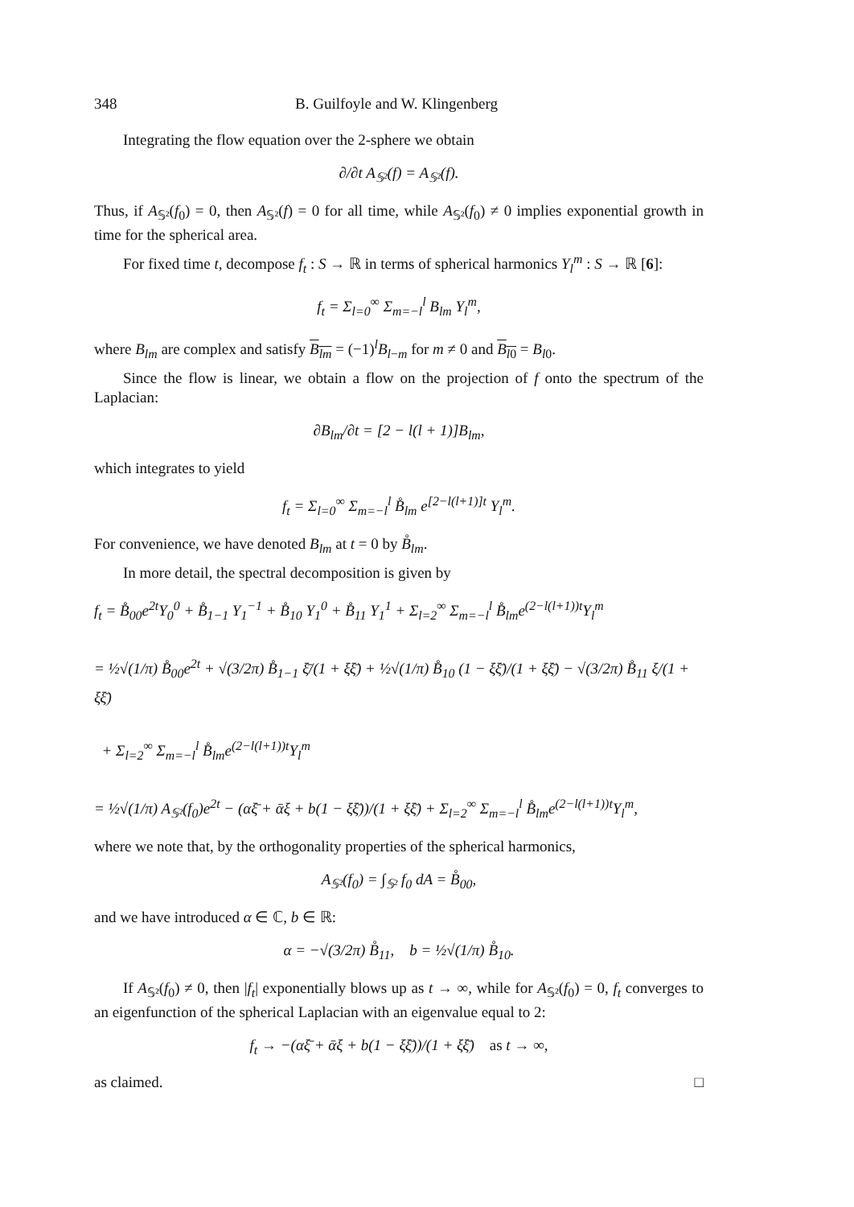348 B. Guilfoyle and W. Klingenberg
Integrating the flow equation over the 2-sphere we obtain
∂/∂t A<sub>𝕊²</sub>(f) = A<sub>𝕊²</sub>(f).
Thus, if A<sub>𝕊²</sub>(f<sub>0</sub>) = 0, then A<sub>𝕊²</sub>(f) = 0 for all time, while A<sub>𝕊²</sub>(f<sub>0</sub>) ≠ 0 implies exponential growth in time for the spherical area.
For fixed time t, decompose f<sub>t</sub> : S → ℝ in terms of spherical harmonics Y<sub>l</sub><sup>m</sup> : S → ℝ [6]:
f<sub>t</sub> = Σ<sub>l=0</sub><sup>∞</sup> Σ<sub>m=−l</sub><sup>l</sup> B<sub>lm</sub> Y<sub>l</sub><sup>m</sup>,
where B<sub>lm</sub> are complex and satisfy B<sub>lm</sub> = (−1)<sup>l</sup>B<sub>l−m</sub> for m ≠ 0 and B<sub>l0</sub> = B<sub>l0</sub>.
Since the flow is linear, we obtain a flow on the projection of f onto the spectrum of the Laplacian:
∂B<sub>lm</sub>/∂t = [2 − l(l + 1)]B<sub>lm</sub>,
which integrates to yield
f<sub>t</sub> = Σ<sub>l=0</sub><sup>∞</sup> Σ<sub>m=−l</sub><sup>l</sup> B̊<sub>lm</sub> e<sup>[2−l(l+1)]t</sup> Y<sub>l</sub><sup>m</sup>.
For convenience, we have denoted B<sub>lm</sub> at t = 0 by B̊<sub>lm</sub>.
In more detail, the spectral decomposition is given by
f<sub>t</sub> = B̊<sub>00</sub>e<sup>2t</sup>Y<sub>0</sub><sup>0</sup> + B̊<sub>1−1</sub> Y<sub>1</sub><sup>−1</sup> + B̊<sub>10</sub> Y<sub>1</sub><sup>0</sup> + B̊<sub>11</sub> Y<sub>1</sub><sup>1</sup> + Σ<sub>l=2</sub><sup>∞</sup> Σ<sub>m=−l</sub><sup>l</sup> B̊<sub>lm</sub>e<sup>(2−l(l+1))t</sup>Y<sub>l</sub><sup>m</sup>
= ½√(1/π) B̊<sub>00</sub>e<sup>2t</sup> + √(3/2π) B̊<sub>1−1</sub> ξ̄/(1 + ξξ̄) + ½√(1/π) B̊<sub>10</sub> (1 − ξξ̄)/(1 + ξξ̄) − √(3/2π) B̊<sub>11</sub> ξ/(1 + ξξ̄)
+ Σ<sub>l=2</sub><sup>∞</sup> Σ<sub>m=−l</sub><sup>l</sup> B̊<sub>lm</sub>e<sup>(2−l(l+1))t</sup>Y<sub>l</sub><sup>m</sup>
= ½√(1/π) A<sub>𝕊²</sub>(f<sub>0</sub>)e<sup>2t</sup> − (αξ̄ + ᾱξ + b(1 − ξξ̄))/(1 + ξξ̄) + Σ<sub>l=2</sub><sup>∞</sup> Σ<sub>m=−l</sub><sup>l</sup> B̊<sub>lm</sub>e<sup>(2−l(l+1))t</sup>Y<sub>l</sub><sup>m</sup>,
where we note that, by the orthogonality properties of the spherical harmonics,
A<sub>𝕊²</sub>(f<sub>0</sub>) = ∫<sub>𝕊²</sub> f<sub>0</sub> dA = B̊<sub>00</sub>,
and we have introduced α ∈ ℂ, b ∈ ℝ:
α = −√(3/2π) B̊<sub>11</sub>, b = ½√(1/π) B̊<sub>10</sub>.
If A<sub>𝕊²</sub>(f<sub>0</sub>) ≠ 0, then |f<sub>t</sub>| exponentially blows up as t → ∞, while for A<sub>𝕊²</sub>(f<sub>0</sub>) = 0, f<sub>t</sub> converges to an eigenfunction of the spherical Laplacian with an eigenvalue equal to 2:
f<sub>t</sub> → −(αξ̄ + ᾱξ + b(1 − ξξ̄))/(1 + ξξ̄) as t → ∞,
as claimed. □